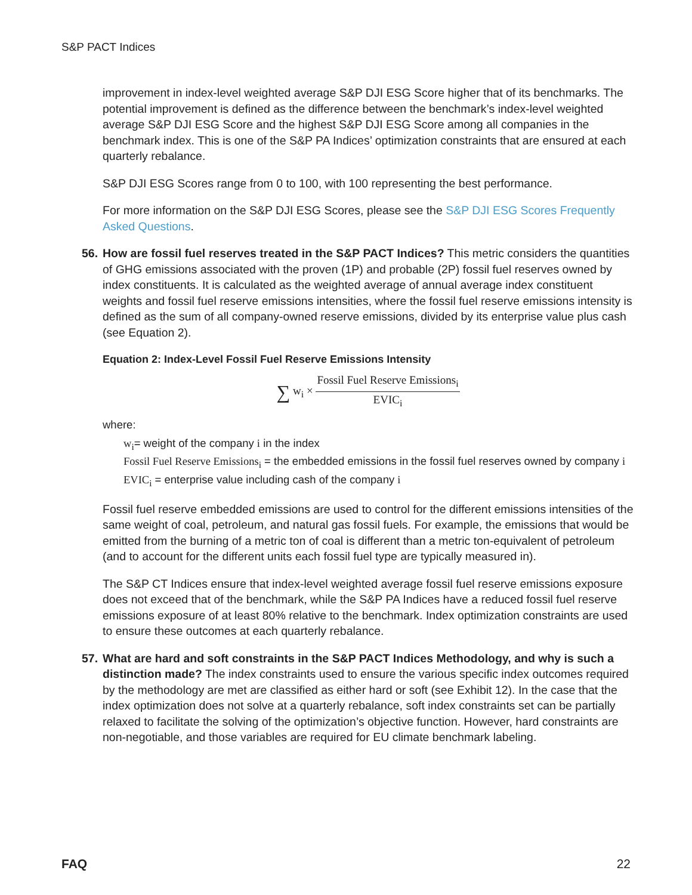S&P PACT Indices
improvement in index-level weighted average S&P DJI ESG Score higher that of its benchmarks. The potential improvement is defined as the difference between the benchmark’s index-level weighted average S&P DJI ESG Score and the highest S&P DJI ESG Score among all companies in the benchmark index. This is one of the S&P PA Indices’ optimization constraints that are ensured at each quarterly rebalance.
S&P DJI ESG Scores range from 0 to 100, with 100 representing the best performance.
For more information on the S&P DJI ESG Scores, please see the S&P DJI ESG Scores Frequently Asked Questions.
56. How are fossil fuel reserves treated in the S&P PACT Indices? This metric considers the quantities of GHG emissions associated with the proven (1P) and probable (2P) fossil fuel reserves owned by index constituents. It is calculated as the weighted average of annual average index constituent weights and fossil fuel reserve emissions intensities, where the fossil fuel reserve emissions intensity is defined as the sum of all company-owned reserve emissions, divided by its enterprise value plus cash (see Equation 2).
Equation 2: Index-Level Fossil Fuel Reserve Emissions Intensity
∑ w<sub>i</sub> × Fossil Fuel Reserve Emissions<sub>i</sub> EVIC<sub>i</sub>
where:
w<sub>i</sub>= weight of the company i in the index
Fossil Fuel Reserve Emissions<sub>i</sub> = the embedded emissions in the fossil fuel reserves owned by company i
EVIC<sub>i</sub> = enterprise value including cash of the company i
Fossil fuel reserve embedded emissions are used to control for the different emissions intensities of the same weight of coal, petroleum, and natural gas fossil fuels. For example, the emissions that would be emitted from the burning of a metric ton of coal is different than a metric ton-equivalent of petroleum (and to account for the different units each fossil fuel type are typically measured in).
The S&P CT Indices ensure that index-level weighted average fossil fuel reserve emissions exposure does not exceed that of the benchmark, while the S&P PA Indices have a reduced fossil fuel reserve emissions exposure of at least 80% relative to the benchmark. Index optimization constraints are used to ensure these outcomes at each quarterly rebalance.
57. What are hard and soft constraints in the S&P PACT Indices Methodology, and why is such a distinction made? The index constraints used to ensure the various specific index outcomes required by the methodology are met are classified as either hard or soft (see Exhibit 12). In the case that the index optimization does not solve at a quarterly rebalance, soft index constraints set can be partially relaxed to facilitate the solving of the optimization’s objective function. However, hard constraints are non-negotiable, and those variables are required for EU climate benchmark labeling.
FAQ 22